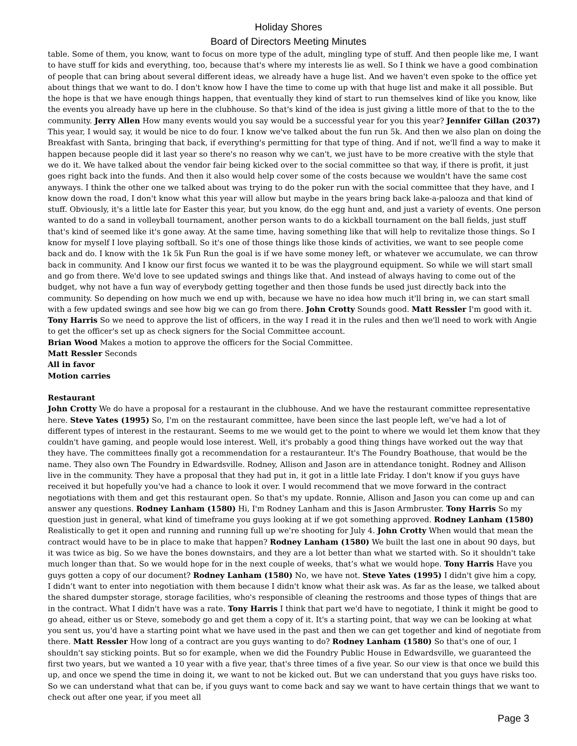Holiday Shores
Board of Directors Meeting Minutes
table. Some of them, you know, want to focus on more type of the adult, mingling type of stuff. And then people like me, I want to have stuff for kids and everything, too, because that's where my interests lie as well. So I think we have a good combination of people that can bring about several different ideas, we already have a huge list. And we haven't even spoke to the office yet about things that we want to do. I don't know how I have the time to come up with that huge list and make it all possible. But the hope is that we have enough things happen, that eventually they kind of start to run themselves kind of like you know, like the events you already have up here in the clubhouse. So that's kind of the idea is just giving a little more of that to the to the community. Jerry Allen How many events would you say would be a successful year for you this year? Jennifer Gillan (2037) This year, I would say, it would be nice to do four. I know we've talked about the fun run 5k. And then we also plan on doing the Breakfast with Santa, bringing that back, if everything's permitting for that type of thing. And if not, we'll find a way to make it happen because people did it last year so there's no reason why we can't, we just have to be more creative with the style that we do it. We have talked about the vendor fair being kicked over to the social committee so that way, if there is profit, it just goes right back into the funds. And then it also would help cover some of the costs because we wouldn't have the same cost anyways. I think the other one we talked about was trying to do the poker run with the social committee that they have, and I know down the road, I don't know what this year will allow but maybe in the years bring back lake-a-palooza and that kind of stuff. Obviously, it's a little late for Easter this year, but you know, do the egg hunt and, and just a variety of events. One person wanted to do a sand in volleyball tournament, another person wants to do a kickball tournament on the ball fields, just stuff that's kind of seemed like it's gone away. At the same time, having something like that will help to revitalize those things. So I know for myself I love playing softball. So it's one of those things like those kinds of activities, we want to see people come back and do. I know with the 1k 5k Fun Run the goal is if we have some money left, or whatever we accumulate, we can throw back in community. And I know our first focus we wanted it to be was the playground equipment. So while we will start small and go from there. We'd love to see updated swings and things like that. And instead of always having to come out of the budget, why not have a fun way of everybody getting together and then those funds be used just directly back into the community. So depending on how much we end up with, because we have no idea how much it'll bring in, we can start small with a few updated swings and see how big we can go from there. John Crotty Sounds good. Matt Ressler I'm good with it. Tony Harris So we need to approve the list of officers, in the way I read it in the rules and then we'll need to work with Angie to get the officer's set up as check signers for the Social Committee account.
Brian Wood Makes a motion to approve the officers for the Social Committee.
Matt Ressler Seconds
All in favor
Motion carries
Restaurant
John Crotty We do have a proposal for a restaurant in the clubhouse. And we have the restaurant committee representative here. Steve Yates (1995) So, I'm on the restaurant committee, have been since the last people left, we've had a lot of different types of interest in the restaurant. Seems to me we would get to the point to where we would let them know that they couldn't have gaming, and people would lose interest. Well, it's probably a good thing things have worked out the way that they have. The committees finally got a recommendation for a restauranteur. It's The Foundry Boathouse, that would be the name. They also own The Foundry in Edwardsville. Rodney, Allison and Jason are in attendance tonight. Rodney and Allison live in the community. They have a proposal that they had put in, it got in a little late Friday. I don't know if you guys have received it but hopefully you've had a chance to look it over. I would recommend that we move forward in the contract negotiations with them and get this restaurant open. So that's my update. Ronnie, Allison and Jason you can come up and can answer any questions. Rodney Lanham (1580) Hi, I'm Rodney Lanham and this is Jason Armbruster. Tony Harris So my question just in general, what kind of timeframe you guys looking at if we got something approved. Rodney Lanham (1580) Realistically to get it open and running and running full up we're shooting for July 4. John Crotty When would that mean the contract would have to be in place to make that happen? Rodney Lanham (1580) We built the last one in about 90 days, but it was twice as big. So we have the bones downstairs, and they are a lot better than what we started with. So it shouldn't take much longer than that. So we would hope for in the next couple of weeks, that’s what we would hope. Tony Harris Have you guys gotten a copy of our document? Rodney Lanham (1580) No, we have not. Steve Yates (1995) I didn't give him a copy, I didn’t want to enter into negotiation with them because I didn't know what their ask was. As far as the lease, we talked about the shared dumpster storage, storage facilities, who's responsible of cleaning the restrooms and those types of things that are in the contract. What I didn't have was a rate. Tony Harris I think that part we'd have to negotiate, I think it might be good to go ahead, either us or Steve, somebody go and get them a copy of it. It's a starting point, that way we can be looking at what you sent us, you'd have a starting point what we have used in the past and then we can get together and kind of negotiate from there. Matt Ressler How long of a contract are you guys wanting to do? Rodney Lanham (1580) So that's one of our, I shouldn't say sticking points. But so for example, when we did the Foundry Public House in Edwardsville, we guaranteed the first two years, but we wanted a 10 year with a five year, that's three times of a five year. So our view is that once we build this up, and once we spend the time in doing it, we want to not be kicked out. But we can understand that you guys have risks too. So we can understand what that can be, if you guys want to come back and say we want to have certain things that we want to check out after one year, if you meet all
Page 3